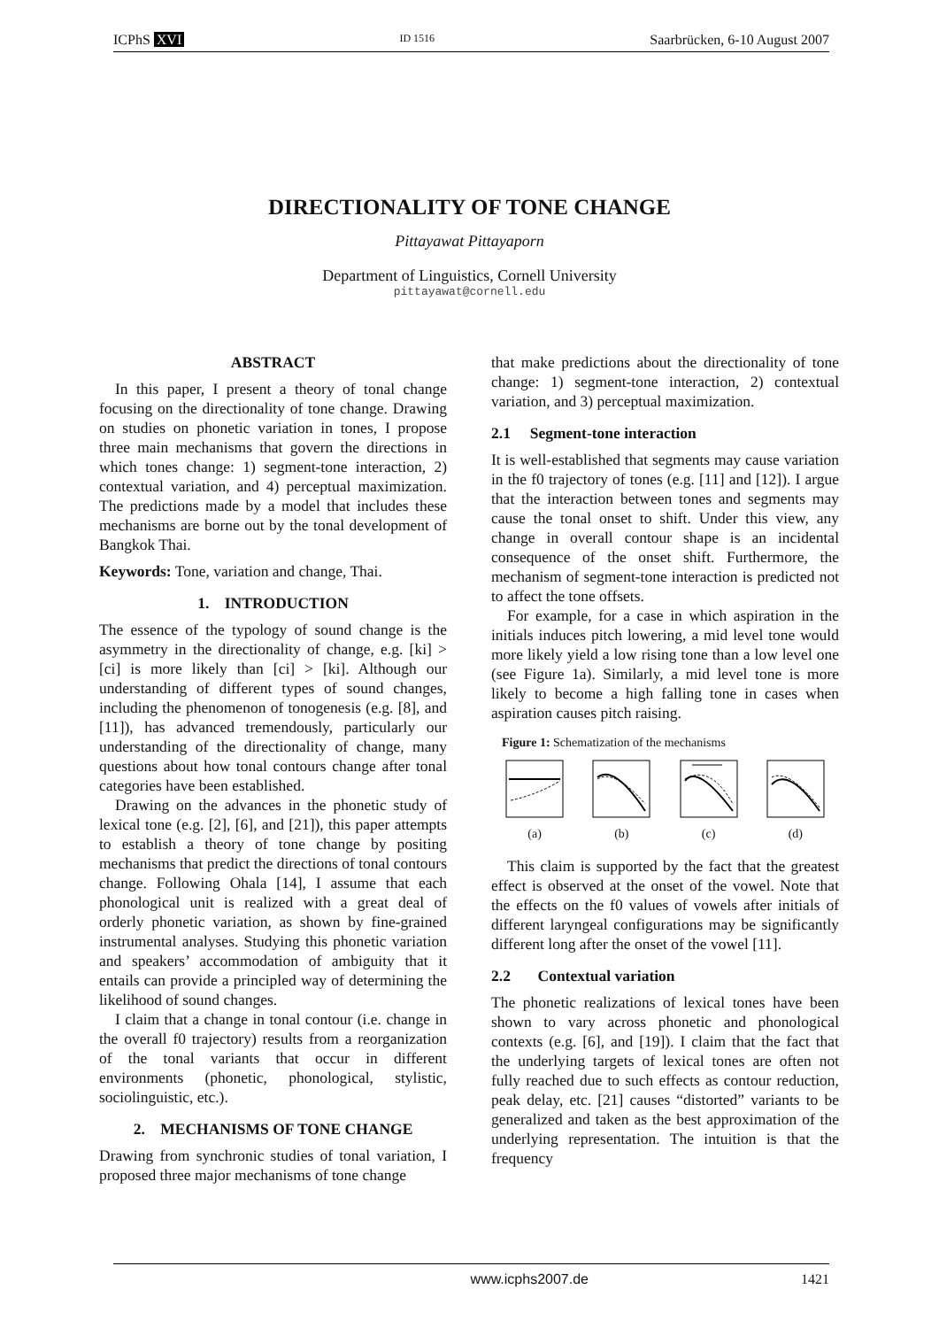ICPhS XVI ID 1516 Saarbrücken, 6-10 August 2007
DIRECTIONALITY OF TONE CHANGE
Pittayawat Pittayaporn
Department of Linguistics, Cornell University
pittayawat@cornell.edu
ABSTRACT
In this paper, I present a theory of tonal change focusing on the directionality of tone change. Drawing on studies on phonetic variation in tones, I propose three main mechanisms that govern the directions in which tones change: 1) segment-tone interaction, 2) contextual variation, and 4) perceptual maximization. The predictions made by a model that includes these mechanisms are borne out by the tonal development of Bangkok Thai.
Keywords: Tone, variation and change, Thai.
1. INTRODUCTION
The essence of the typology of sound change is the asymmetry in the directionality of change, e.g. [ki] > [ci] is more likely than [ci] > [ki]. Although our understanding of different types of sound changes, including the phenomenon of tonogenesis (e.g. [8], and [11]), has advanced tremendously, particularly our understanding of the directionality of change, many questions about how tonal contours change after tonal categories have been established.
Drawing on the advances in the phonetic study of lexical tone (e.g. [2], [6], and [21]), this paper attempts to establish a theory of tone change by positing mechanisms that predict the directions of tonal contours change. Following Ohala [14], I assume that each phonological unit is realized with a great deal of orderly phonetic variation, as shown by fine-grained instrumental analyses. Studying this phonetic variation and speakers’ accommodation of ambiguity that it entails can provide a principled way of determining the likelihood of sound changes.
I claim that a change in tonal contour (i.e. change in the overall f0 trajectory) results from a reorganization of the tonal variants that occur in different environments (phonetic, phonological, stylistic, sociolinguistic, etc.).
2. MECHANISMS OF TONE CHANGE
Drawing from synchronic studies of tonal variation, I proposed three major mechanisms of tone change
that make predictions about the directionality of tone change: 1) segment-tone interaction, 2) contextual variation, and 3) perceptual maximization.
2.1 Segment-tone interaction
It is well-established that segments may cause variation in the f0 trajectory of tones (e.g. [11] and [12]). I argue that the interaction between tones and segments may cause the tonal onset to shift. Under this view, any change in overall contour shape is an incidental consequence of the onset shift. Furthermore, the mechanism of segment-tone interaction is predicted not to affect the tone offsets.
For example, for a case in which aspiration in the initials induces pitch lowering, a mid level tone would more likely yield a low rising tone than a low level one (see Figure 1a). Similarly, a mid level tone is more likely to become a high falling tone in cases when aspiration causes pitch raising.
Figure 1: Schematization of the mechanisms
(a)
(b)
(c)
(d)
This claim is supported by the fact that the greatest effect is observed at the onset of the vowel. Note that the effects on the f0 values of vowels after initials of different laryngeal configurations may be significantly different long after the onset of the vowel [11].
2.2 Contextual variation
The phonetic realizations of lexical tones have been shown to vary across phonetic and phonological contexts (e.g. [6], and [19]). I claim that the fact that the underlying targets of lexical tones are often not fully reached due to such effects as contour reduction, peak delay, etc. [21] causes “distorted” variants to be generalized and taken as the best approximation of the underlying representation. The intuition is that the frequency
www.icphs2007.de 1421